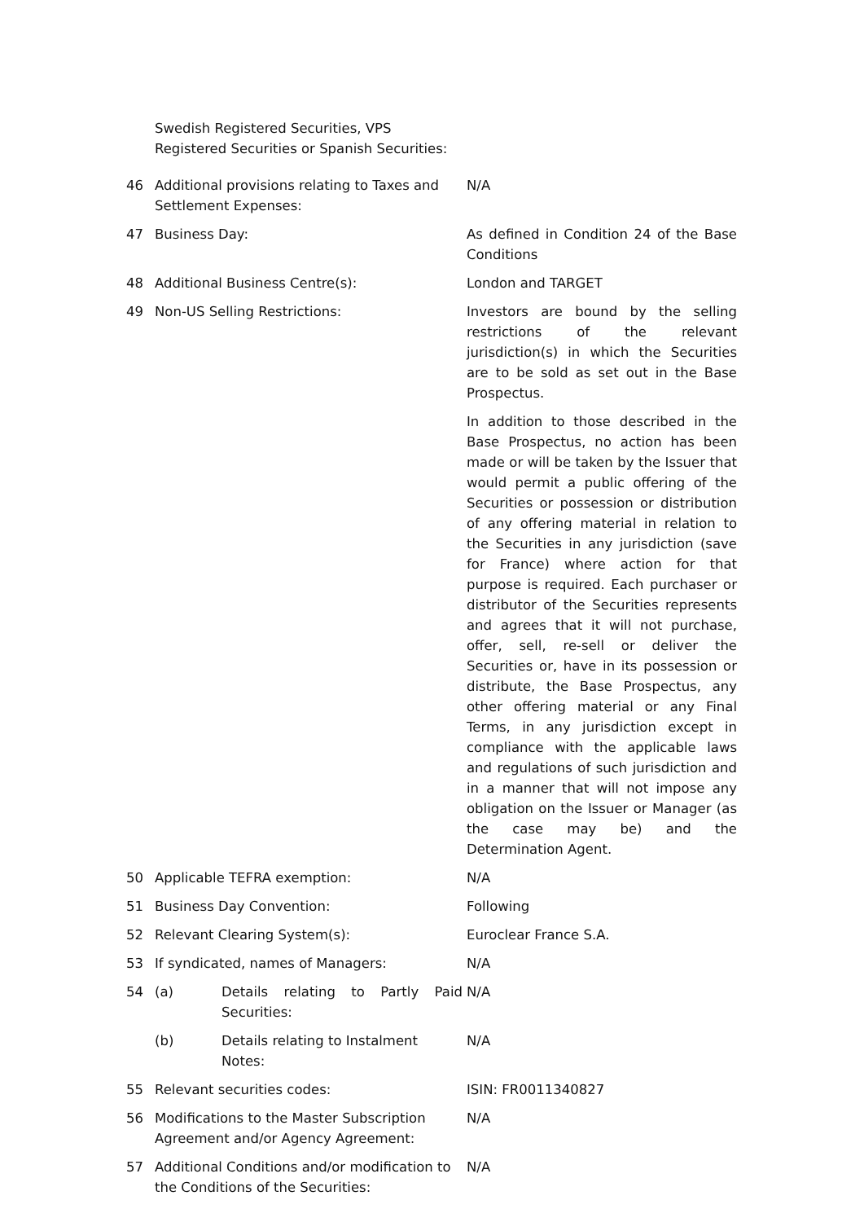| | Swedish Registered Securities, VPS Registered Securities or Spanish Securities: | |
| 46 | Additional provisions relating to Taxes and Settlement Expenses: | N/A |
| 47 | Business Day: | As defined in Condition 24 of the Base Conditions |
| 48 | Additional Business Centre(s): | London and TARGET |
| 49 | Non-US Selling Restrictions: | Investors are bound by the selling restrictions of the relevant jurisdiction(s) in which the Securities are to be sold as set out in the Base Prospectus. In addition to those described in the Base Prospectus, no action has been made or will be taken by the Issuer that would permit a public offering of the Securities or possession or distribution of any offering material in relation to the Securities in any jurisdiction (save for France) where action for that purpose is required. Each purchaser or distributor of the Securities represents and agrees that it will not purchase, offer, sell, re-sell or deliver the Securities or, have in its possession or distribute, the Base Prospectus, any other offering material or any Final Terms, in any jurisdiction except in compliance with the applicable laws and regulations of such jurisdiction and in a manner that will not impose any obligation on the Issuer or Manager (as the case may be) and the Determination Agent. |
| 50 | Applicable TEFRA exemption: | N/A |
| 51 | Business Day Convention: | Following |
| 52 | Relevant Clearing System(s): | Euroclear France S.A. |
| 53 | If syndicated, names of Managers: | N/A |
| 54 | (a) Details relating to Partly Paid Securities: | N/A |
| | (b) Details relating to Instalment Notes: | N/A |
| 55 | Relevant securities codes: | ISIN: FR0011340827 |
| 56 | Modifications to the Master Subscription Agreement and/or Agency Agreement: | N/A |
| 57 | Additional Conditions and/or modification to the Conditions of the Securities: | N/A |